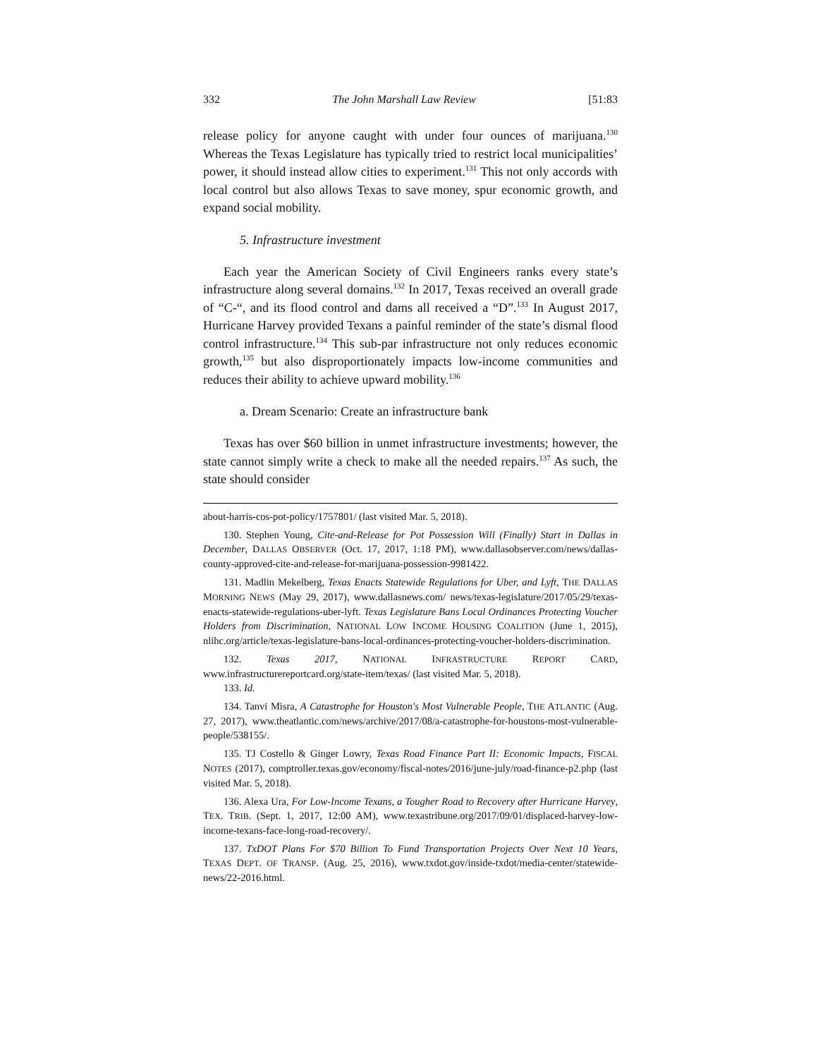332 The John Marshall Law Review [51:83
release policy for anyone caught with under four ounces of marijuana.<sup>130</sup> Whereas the Texas Legislature has typically tried to restrict local municipalities’ power, it should instead allow cities to experiment.<sup>131</sup> This not only accords with local control but also allows Texas to save money, spur economic growth, and expand social mobility.
5. Infrastructure investment
Each year the American Society of Civil Engineers ranks every state’s infrastructure along several domains.<sup>132</sup> In 2017, Texas received an overall grade of “C-“, and its flood control and dams all received a “D”.<sup>133</sup> In August 2017, Hurricane Harvey provided Texans a painful reminder of the state’s dismal flood control infrastructure.<sup>134</sup> This sub-par infrastructure not only reduces economic growth,<sup>135</sup> but also disproportionately impacts low-income communities and reduces their ability to achieve upward mobility.<sup>136</sup>
a. Dream Scenario: Create an infrastructure bank
Texas has over $60 billion in unmet infrastructure investments; however, the state cannot simply write a check to make all the needed repairs.<sup>137</sup> As such, the state should consider
about-harris-cos-pot-policy/1757801/ (last visited Mar. 5, 2018).
130. Stephen Young, Cite-and-Release for Pot Possession Will (Finally) Start in Dallas in December, DALLAS OBSERVER (Oct. 17, 2017, 1:18 PM), www.dallasobserver.com/news/dallas-county-approved-cite-and-release-for-marijuana-possession-9981422.
131. Madlin Mekelberg, Texas Enacts Statewide Regulations for Uber, and Lyft, THE DALLAS MORNING NEWS (May 29, 2017), www.dallasnews.com/ news/texas-legislature/2017/05/29/texas-enacts-statewide-regulations-uber-lyft. Texas Legislature Bans Local Ordinances Protecting Voucher Holders from Discrimination, NATIONAL LOW INCOME HOUSING COALITION (June 1, 2015), nlihc.org/article/texas-legislature-bans-local-ordinances-protecting-voucher-holders-discrimination.
132. Texas 2017, NATIONAL INFRASTRUCTURE REPORT CARD, www.infrastructurereportcard.org/state-item/texas/ (last visited Mar. 5, 2018).
133. Id.
134. Tanvi Misra, A Catastrophe for Houston's Most Vulnerable People, THE ATLANTIC (Aug. 27, 2017), www.theatlantic.com/news/archive/2017/08/a-catastrophe-for-houstons-most-vulnerable-people/538155/.
135. TJ Costello & Ginger Lowry, Texas Road Finance Part II: Economic Impacts, FISCAL NOTES (2017), comptroller.texas.gov/economy/fiscal-notes/2016/june-july/road-finance-p2.php (last visited Mar. 5, 2018).
136. Alexa Ura, For Low-Income Texans, a Tougher Road to Recovery after Hurricane Harvey, TEX. TRIB. (Sept. 1, 2017, 12:00 AM), www.texastribune.org/2017/09/01/displaced-harvey-low-income-texans-face-long-road-recovery/.
137. TxDOT Plans For $70 Billion To Fund Transportation Projects Over Next 10 Years, TEXAS DEPT. OF TRANSP. (Aug. 25, 2016), www.txdot.gov/inside-txdot/media-center/statewide-news/22-2016.html.